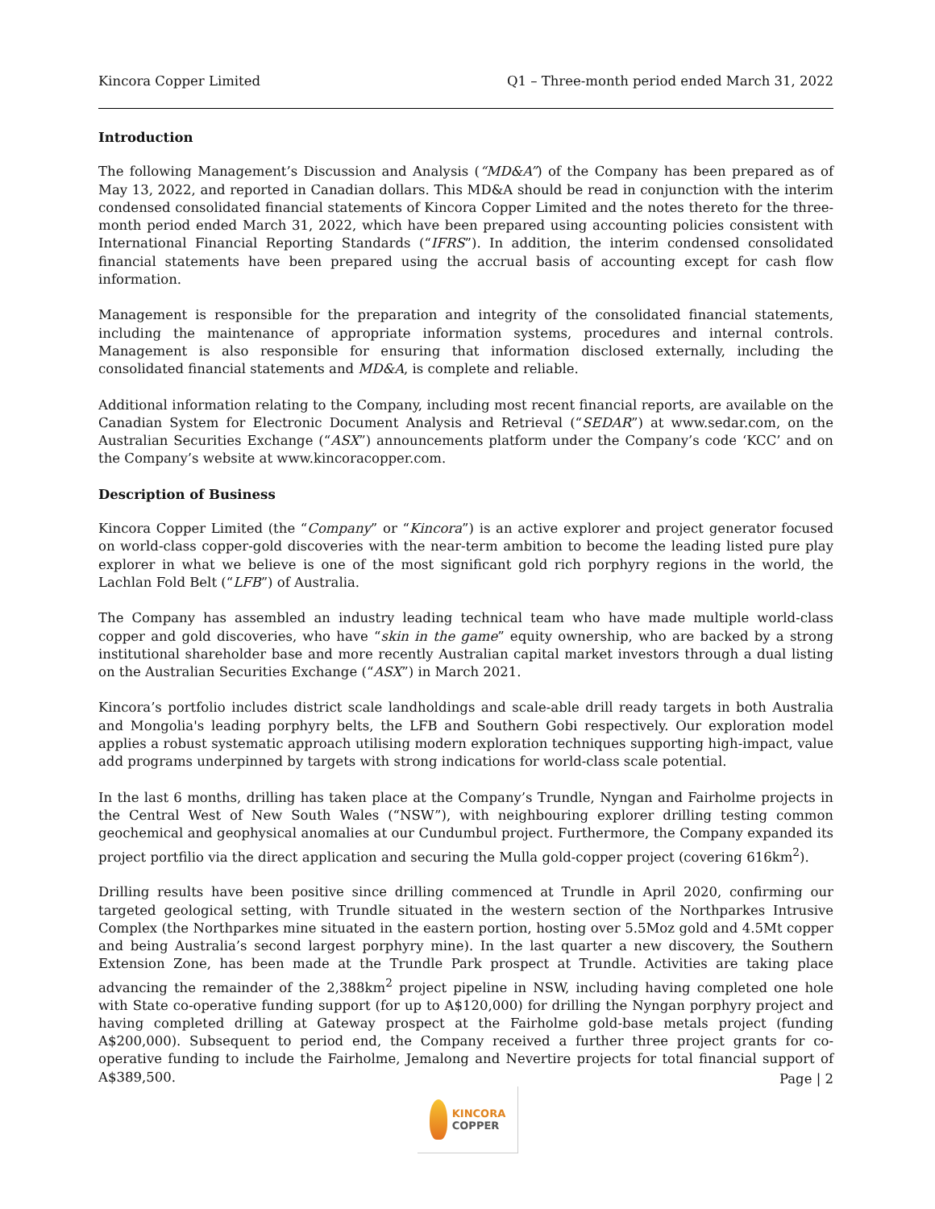Kincora Copper Limited Q1 – Three-month period ended March 31, 2022
Introduction
The following Management’s Discussion and Analysis (“MD&A”) of the Company has been prepared as of May 13, 2022, and reported in Canadian dollars. This MD&A should be read in conjunction with the interim condensed consolidated financial statements of Kincora Copper Limited and the notes thereto for the three-month period ended March 31, 2022, which have been prepared using accounting policies consistent with International Financial Reporting Standards (“IFRS”). In addition, the interim condensed consolidated financial statements have been prepared using the accrual basis of accounting except for cash flow information.
Management is responsible for the preparation and integrity of the consolidated financial statements, including the maintenance of appropriate information systems, procedures and internal controls. Management is also responsible for ensuring that information disclosed externally, including the consolidated financial statements and MD&A, is complete and reliable.
Additional information relating to the Company, including most recent financial reports, are available on the Canadian System for Electronic Document Analysis and Retrieval (“SEDAR”) at www.sedar.com, on the Australian Securities Exchange (“ASX”) announcements platform under the Company’s code ‘KCC’ and on the Company’s website at www.kincoracopper.com.
Description of Business
Kincora Copper Limited (the “Company” or “Kincora”) is an active explorer and project generator focused on world-class copper-gold discoveries with the near-term ambition to become the leading listed pure play explorer in what we believe is one of the most significant gold rich porphyry regions in the world, the Lachlan Fold Belt (“LFB”) of Australia.
The Company has assembled an industry leading technical team who have made multiple world-class copper and gold discoveries, who have “skin in the game” equity ownership, who are backed by a strong institutional shareholder base and more recently Australian capital market investors through a dual listing on the Australian Securities Exchange (“ASX”) in March 2021.
Kincora’s portfolio includes district scale landholdings and scale-able drill ready targets in both Australia and Mongolia's leading porphyry belts, the LFB and Southern Gobi respectively. Our exploration model applies a robust systematic approach utilising modern exploration techniques supporting high-impact, value add programs underpinned by targets with strong indications for world-class scale potential.
In the last 6 months, drilling has taken place at the Company’s Trundle, Nyngan and Fairholme projects in the Central West of New South Wales (“NSW”), with neighbouring explorer drilling testing common geochemical and geophysical anomalies at our Cundumbul project. Furthermore, the Company expanded its project portfilio via the direct application and securing the Mulla gold-copper project (covering 616km<sup>2</sup>).
Drilling results have been positive since drilling commenced at Trundle in April 2020, confirming our targeted geological setting, with Trundle situated in the western section of the Northparkes Intrusive Complex (the Northparkes mine situated in the eastern portion, hosting over 5.5Moz gold and 4.5Mt copper and being Australia’s second largest porphyry mine). In the last quarter a new discovery, the Southern Extension Zone, has been made at the Trundle Park prospect at Trundle. Activities are taking place advancing the remainder of the 2,388km<sup>2</sup> project pipeline in NSW, including having completed one hole with State co-operative funding support (for up to A$120,000) for drilling the Nyngan porphyry project and having completed drilling at Gateway prospect at the Fairholme gold-base metals project (funding A$200,000). Subsequent to period end, the Company received a further three project grants for co-operative funding to include the Fairholme, Jemalong and Nevertire projects for total financial support of A$389,500.
Page | 2
KINCORA
COPPER